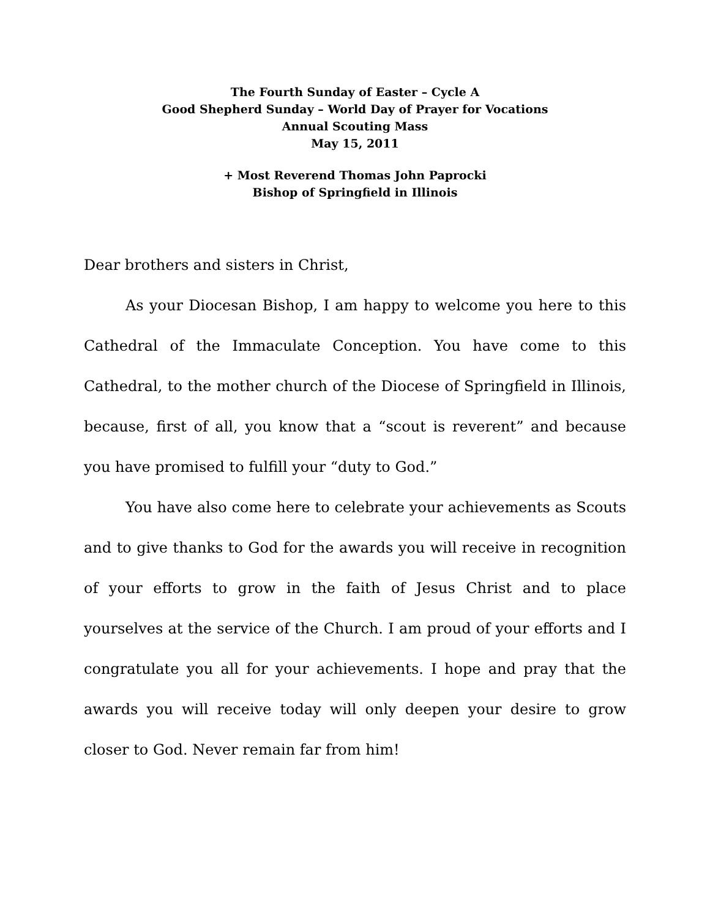The Fourth Sunday of Easter – Cycle A
Good Shepherd Sunday – World Day of Prayer for Vocations
Annual Scouting Mass
May 15, 2011
+ Most Reverend Thomas John Paprocki
Bishop of Springfield in Illinois
Dear brothers and sisters in Christ,
As your Diocesan Bishop, I am happy to welcome you here to this Cathedral of the Immaculate Conception. You have come to this Cathedral, to the mother church of the Diocese of Springfield in Illinois, because, first of all, you know that a “scout is reverent” and because you have promised to fulfill your “duty to God.”
You have also come here to celebrate your achievements as Scouts and to give thanks to God for the awards you will receive in recognition of your efforts to grow in the faith of Jesus Christ and to place yourselves at the service of the Church. I am proud of your efforts and I congratulate you all for your achievements. I hope and pray that the awards you will receive today will only deepen your desire to grow closer to God. Never remain far from him!